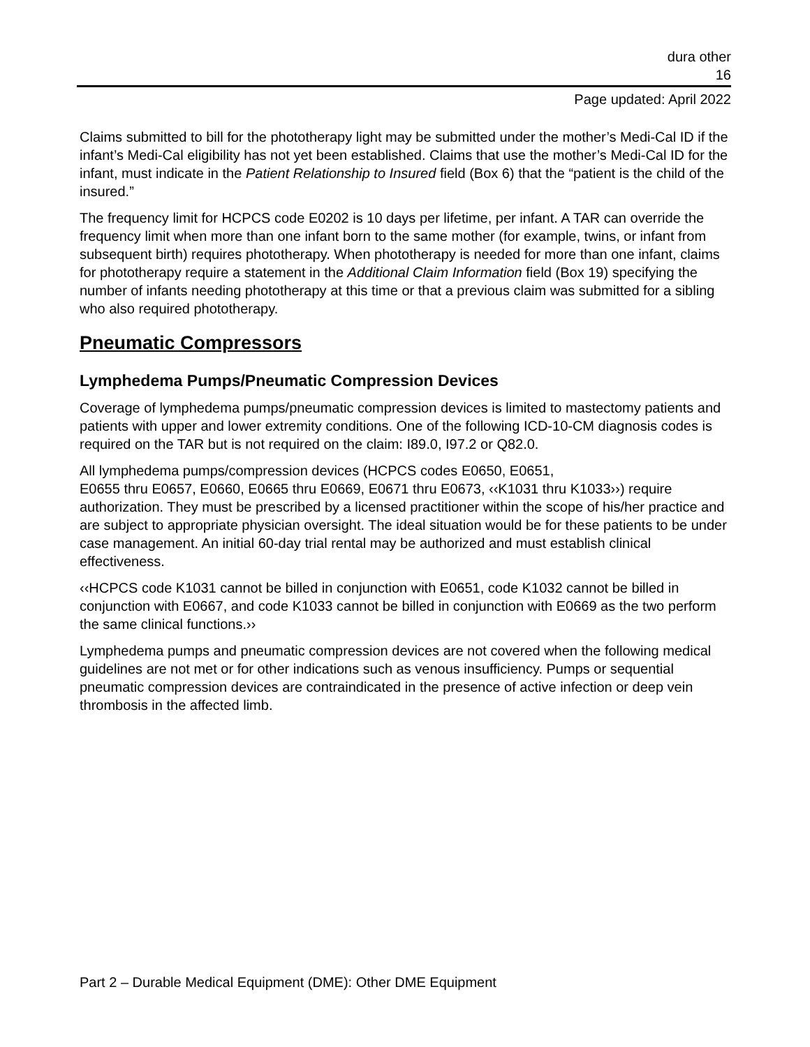dura other
16
Page updated: April 2022
Claims submitted to bill for the phototherapy light may be submitted under the mother’s Medi-Cal ID if the infant’s Medi-Cal eligibility has not yet been established. Claims that use the mother’s Medi-Cal ID for the infant, must indicate in the Patient Relationship to Insured field (Box 6) that the “patient is the child of the insured.”
The frequency limit for HCPCS code E0202 is 10 days per lifetime, per infant. A TAR can override the frequency limit when more than one infant born to the same mother (for example, twins, or infant from subsequent birth) requires phototherapy. When phototherapy is needed for more than one infant, claims for phototherapy require a statement in the Additional Claim Information field (Box 19) specifying the number of infants needing phototherapy at this time or that a previous claim was submitted for a sibling who also required phototherapy.
Pneumatic Compressors
Lymphedema Pumps/Pneumatic Compression Devices
Coverage of lymphedema pumps/pneumatic compression devices is limited to mastectomy patients and patients with upper and lower extremity conditions. One of the following ICD-10-CM diagnosis codes is required on the TAR but is not required on the claim: I89.0, I97.2 or Q82.0.
All lymphedema pumps/compression devices (HCPCS codes E0650, E0651,
E0655 thru E0657, E0660, E0665 thru E0669, E0671 thru E0673, ‹‹K1031 thru K1033››) require authorization. They must be prescribed by a licensed practitioner within the scope of his/her practice and are subject to appropriate physician oversight. The ideal situation would be for these patients to be under case management. An initial 60-day trial rental may be authorized and must establish clinical effectiveness.
‹‹HCPCS code K1031 cannot be billed in conjunction with E0651, code K1032 cannot be billed in conjunction with E0667, and code K1033 cannot be billed in conjunction with E0669 as the two perform the same clinical functions.››
Lymphedema pumps and pneumatic compression devices are not covered when the following medical guidelines are not met or for other indications such as venous insufficiency. Pumps or sequential pneumatic compression devices are contraindicated in the presence of active infection or deep vein thrombosis in the affected limb.
Part 2 – Durable Medical Equipment (DME): Other DME Equipment